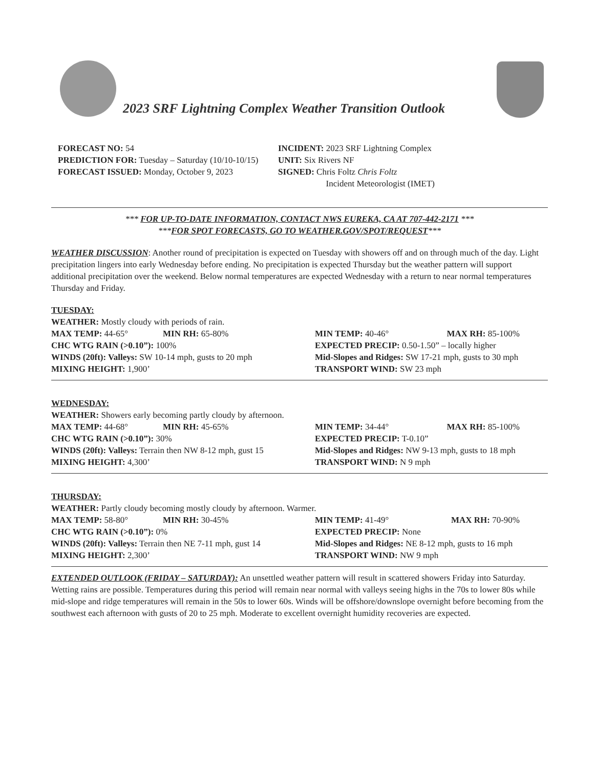2023 SRF Lightning Complex Weather Transition Outlook
FORECAST NO: 54
PREDICTION FOR: Tuesday – Saturday (10/10-10/15)
FORECAST ISSUED: Monday, October 9, 2023
INCIDENT: 2023 SRF Lightning Complex
UNIT: Six Rivers NF
SIGNED: Chris Foltz Chris Foltz
Incident Meteorologist (IMET)
*** FOR UP-TO-DATE INFORMATION, CONTACT NWS EUREKA, CA AT 707-442-2171 ***
***FOR SPOT FORECASTS, GO TO WEATHER.GOV/SPOT/REQUEST***
WEATHER DISCUSSION: Another round of precipitation is expected on Tuesday with showers off and on through much of the day. Light precipitation lingers into early Wednesday before ending. No precipitation is expected Thursday but the weather pattern will support additional precipitation over the weekend. Below normal temperatures are expected Wednesday with a return to near normal temperatures Thursday and Friday.
TUESDAY:
WEATHER: Mostly cloudy with periods of rain.
MAX TEMP: 44-65° MIN RH: 65-80%
CHC WTG RAIN (>0.10”): 100%
WINDS (20ft): Valleys: SW 10-14 mph, gusts to 20 mph
MIXING HEIGHT: 1,900’
MIN TEMP: 40-46° MAX RH: 85-100%
EXPECTED PRECIP: 0.50-1.50” – locally higher
Mid-Slopes and Ridges: SW 17-21 mph, gusts to 30 mph
TRANSPORT WIND: SW 23 mph
WEDNESDAY:
WEATHER: Showers early becoming partly cloudy by afternoon.
MAX TEMP: 44-68° MIN RH: 45-65%
CHC WTG RAIN (>0.10”): 30%
WINDS (20ft): Valleys: Terrain then NW 8-12 mph, gust 15
MIXING HEIGHT: 4,300’
MIN TEMP: 34-44° MAX RH: 85-100%
EXPECTED PRECIP: T-0.10”
Mid-Slopes and Ridges: NW 9-13 mph, gusts to 18 mph
TRANSPORT WIND: N 9 mph
THURSDAY:
WEATHER: Partly cloudy becoming mostly cloudy by afternoon. Warmer.
MAX TEMP: 58-80° MIN RH: 30-45%
CHC WTG RAIN (>0.10”): 0%
WINDS (20ft): Valleys: Terrain then NE 7-11 mph, gust 14
MIXING HEIGHT: 2,300’
MIN TEMP: 41-49° MAX RH: 70-90%
EXPECTED PRECIP: None
Mid-Slopes and Ridges: NE 8-12 mph, gusts to 16 mph
TRANSPORT WIND: NW 9 mph
EXTENDED OUTLOOK (FRIDAY – SATURDAY): An unsettled weather pattern will result in scattered showers Friday into Saturday. Wetting rains are possible. Temperatures during this period will remain near normal with valleys seeing highs in the 70s to lower 80s while mid-slope and ridge temperatures will remain in the 50s to lower 60s. Winds will be offshore/downslope overnight before becoming from the southwest each afternoon with gusts of 20 to 25 mph. Moderate to excellent overnight humidity recoveries are expected.